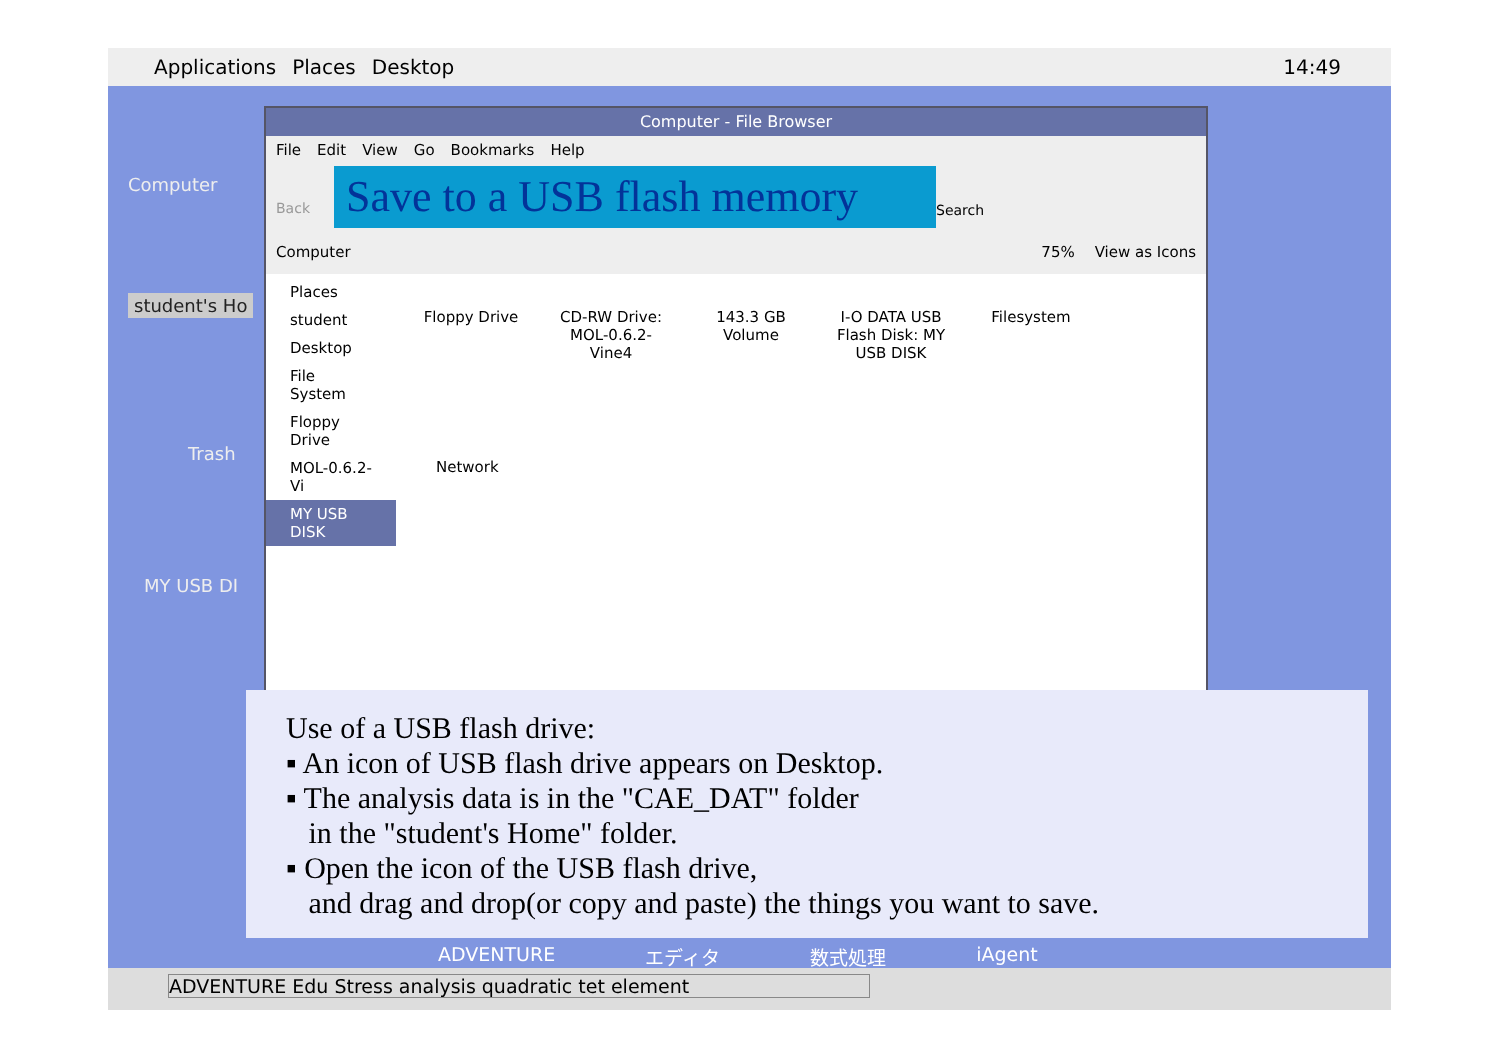Applications Places Desktop 14:49
Computer
student's Ho
Trash
MY USB DI
Computer - File Browser
File Edit View Go Bookmarks Help
Back
Save to a USB flash memory
Search
Computer 75% View as Icons
Places
student
Desktop
File System
Floppy Drive
MOL-0.6.2-Vi
MY USB DISK
Floppy Drive CD-RW Drive: MOL-0.6.2-Vine4
143.3 GB Volume
I-O DATA USB Flash Disk: MY USB DISK
Filesystem
Network
ADVENTURE エディタ 数式処理 iAgent
ADVENTURE Edu Stress analysis quadratic tet element
Use of a USB flash drive:
▪ An icon of USB flash drive appears on Desktop.
▪ The analysis data is in the "CAE_DAT" folder
in the "student's Home" folder.
▪ Open the icon of the USB flash drive,
and drag and drop(or copy and paste) the things you want to save.